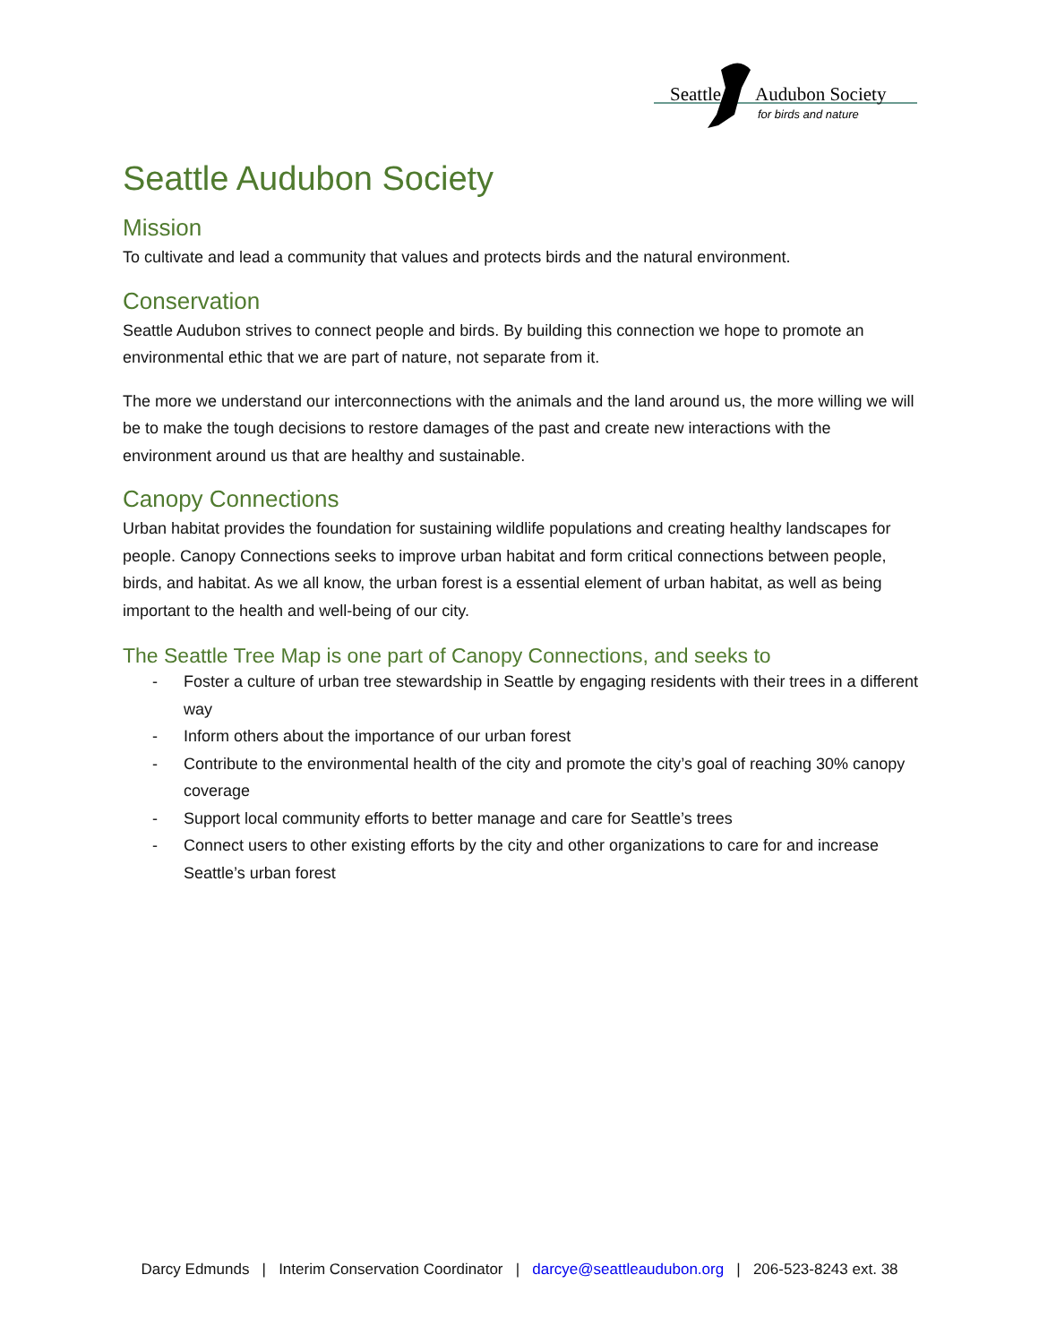Seattle
Audubon Society
for birds and nature
Seattle Audubon Society
Mission
To cultivate and lead a community that values and protects birds and the natural environment.
Conservation
Seattle Audubon strives to connect people and birds. By building this connection we hope to promote an environmental ethic that we are part of nature, not separate from it.
The more we understand our interconnections with the animals and the land around us, the more willing we will be to make the tough decisions to restore damages of the past and create new interactions with the environment around us that are healthy and sustainable.
Canopy Connections
Urban habitat provides the foundation for sustaining wildlife populations and creating healthy landscapes for people. Canopy Connections seeks to improve urban habitat and form critical connections between people, birds, and habitat. As we all know, the urban forest is a essential element of urban habitat, as well as being important to the health and well-being of our city.
The Seattle Tree Map is one part of Canopy Connections, and seeks to
- Foster a culture of urban tree stewardship in Seattle by engaging residents with their trees in a different way
- Inform others about the importance of our urban forest
- Contribute to the environmental health of the city and promote the city’s goal of reaching 30% canopy coverage
- Support local community efforts to better manage and care for Seattle’s trees
- Connect users to other existing efforts by the city and other organizations to care for and increase Seattle’s urban forest
Darcy Edmunds | Interim Conservation Coordinator | darcye@seattleaudubon.org | 206-523-8243 ext. 38